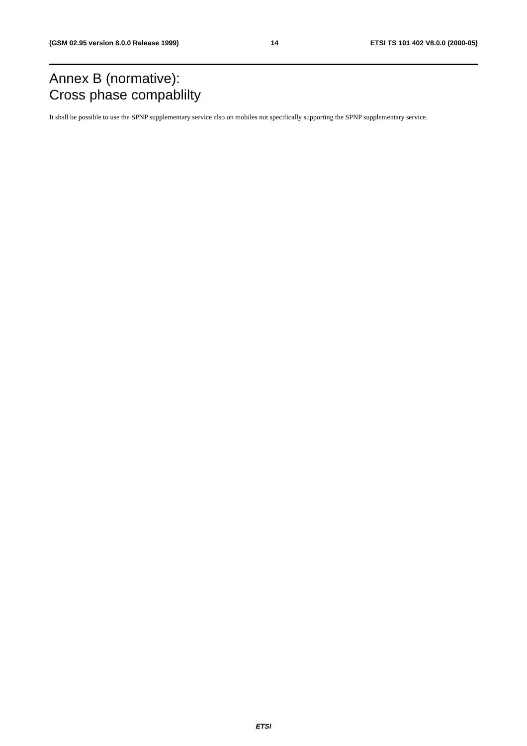(GSM 02.95 version 8.0.0 Release 1999) 14 ETSI TS 101 402 V8.0.0 (2000-05)
Annex B (normative):
Cross phase compablilty
It shall be possible to use the SPNP supplementary service also on mobiles not specifically supporting the SPNP supplementary service.
ETSI